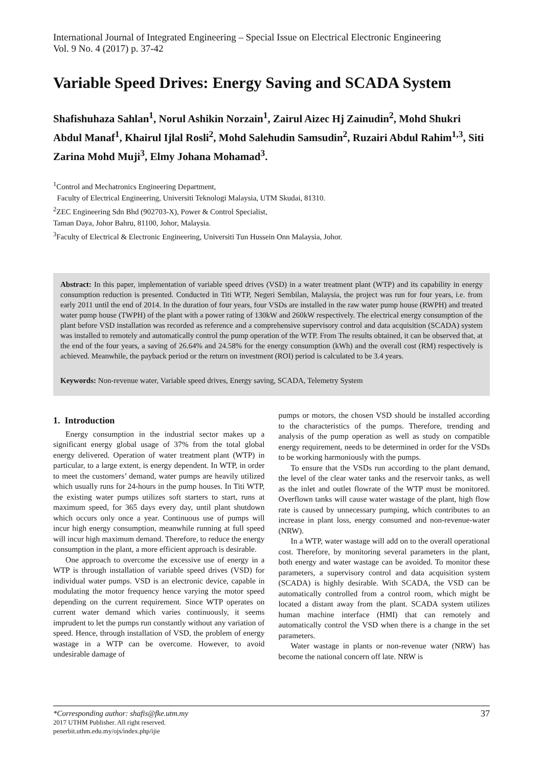International Journal of Integrated Engineering – Special Issue on Electrical Electronic Engineering
Vol. 9 No. 4 (2017) p. 37-42
Variable Speed Drives: Energy Saving and SCADA System
Shafishuhaza Sahlan<sup>1</sup>, Norul Ashikin Norzain<sup>1</sup>, Zairul Aizec Hj Zainudin<sup>2</sup>, Mohd Shukri Abdul Manaf<sup>1</sup>, Khairul Ijlal Rosli<sup>2</sup>, Mohd Salehudin Samsudin<sup>2</sup>, Ruzairi Abdul Rahim<sup>1,3</sup>, Siti Zarina Mohd Muji<sup>3</sup>, Elmy Johana Mohamad<sup>3</sup>.
<sup>1</sup> Control and Mechatronics Engineering Department,
Faculty of Electrical Engineering, Universiti Teknologi Malaysia, UTM Skudai, 81310.
<sup>2</sup> ZEC Engineering Sdn Bhd (902703-X), Power & Control Specialist,
Taman Daya, Johor Bahru, 81100, Johor, Malaysia.
<sup>3</sup> Faculty of Electrical & Electronic Engineering, Universiti Tun Hussein Onn Malaysia, Johor.
Abstract: In this paper, implementation of variable speed drives (VSD) in a water treatment plant (WTP) and its capability in energy consumption reduction is presented. Conducted in Titi WTP, Negeri Sembilan, Malaysia, the project was run for four years, i.e. from early 2011 until the end of 2014. In the duration of four years, four VSDs are installed in the raw water pump house (RWPH) and treated water pump house (TWPH) of the plant with a power rating of 130kW and 260kW respectively. The electrical energy consumption of the plant before VSD installation was recorded as reference and a comprehensive supervisory control and data acquisition (SCADA) system was installed to remotely and automatically control the pump operation of the WTP. From The results obtained, it can be observed that, at the end of the four years, a saving of 26.64% and 24.58% for the energy consumption (kWh) and the overall cost (RM) respectively is achieved. Meanwhile, the payback period or the return on investment (ROI) period is calculated to be 3.4 years.
Keywords: Non-revenue water, Variable speed drives, Energy saving, SCADA, Telemetry System
1. Introduction
Energy consumption in the industrial sector makes up a significant energy global usage of 37% from the total global energy delivered. Operation of water treatment plant (WTP) in particular, to a large extent, is energy dependent. In WTP, in order to meet the customers’ demand, water pumps are heavily utilized which usually runs for 24-hours in the pump houses. In Titi WTP, the existing water pumps utilizes soft starters to start, runs at maximum speed, for 365 days every day, until plant shutdown which occurs only once a year. Continuous use of pumps will incur high energy consumption, meanwhile running at full speed will incur high maximum demand. Therefore, to reduce the energy consumption in the plant, a more efficient approach is desirable.
One approach to overcome the excessive use of energy in a WTP is through installation of variable speed drives (VSD) for individual water pumps. VSD is an electronic device, capable in modulating the motor frequency hence varying the motor speed depending on the current requirement. Since WTP operates on current water demand which varies continuously, it seems imprudent to let the pumps run constantly without any variation of speed. Hence, through installation of VSD, the problem of energy wastage in a WTP can be overcome. However, to avoid undesirable damage of
pumps or motors, the chosen VSD should be installed according to the characteristics of the pumps. Therefore, trending and analysis of the pump operation as well as study on compatible energy requirement, needs to be determined in order for the VSDs to be working harmoniously with the pumps.
To ensure that the VSDs run according to the plant demand, the level of the clear water tanks and the reservoir tanks, as well as the inlet and outlet flowrate of the WTP must be monitored. Overflown tanks will cause water wastage of the plant, high flow rate is caused by unnecessary pumping, which contributes to an increase in plant loss, energy consumed and non-revenue-water (NRW).
In a WTP, water wastage will add on to the overall operational cost. Therefore, by monitoring several parameters in the plant, both energy and water wastage can be avoided. To monitor these parameters, a supervisory control and data acquisition system (SCADA) is highly desirable. With SCADA, the VSD can be automatically controlled from a control room, which might be located a distant away from the plant. SCADA system utilizes human machine interface (HMI) that can remotely and automatically control the VSD when there is a change in the set parameters.
Water wastage in plants or non-revenue water (NRW) has become the national concern off late. NRW is
37 *Corresponding author: shafis@fke.utm.my
2017 UTHM Publisher. All right reserved.
penerbit.uthm.edu.my/ojs/index.php/ijie